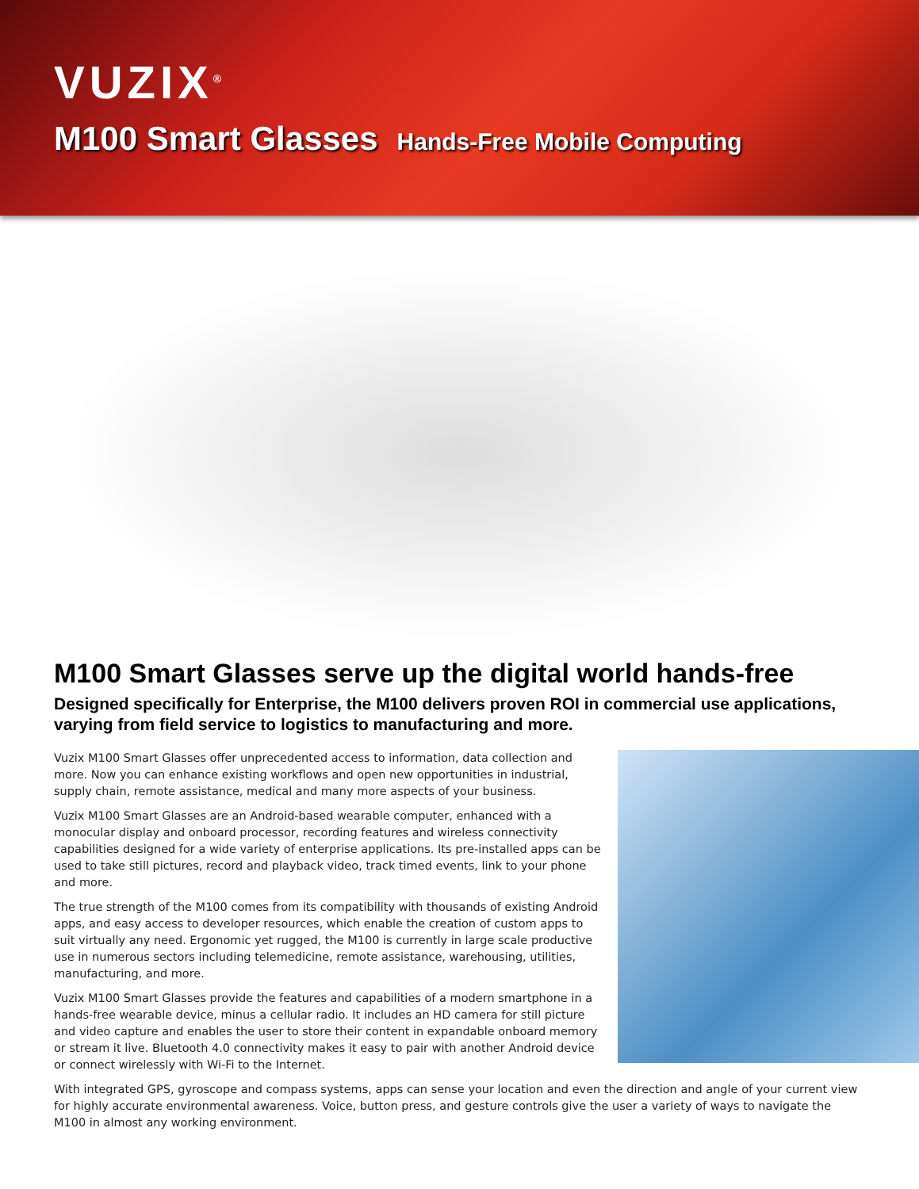VUZIX<sup>®</sup>
M100 Smart Glasses Hands-Free Mobile Computing
M100 Smart Glasses serve up the digital world hands-free
Designed specifically for Enterprise, the M100 delivers proven ROI in commercial use applications, varying from field service to logistics to manufacturing and more.
Vuzix M100 Smart Glasses offer unprecedented access to information, data collection and more. Now you can enhance existing workflows and open new opportunities in industrial, supply chain, remote assistance, medical and many more aspects of your business.
Vuzix M100 Smart Glasses are an Android-based wearable computer, enhanced with a monocular display and onboard processor, recording features and wireless connectivity capabilities designed for a wide variety of enterprise applications. Its pre-installed apps can be used to take still pictures, record and playback video, track timed events, link to your phone and more.
The true strength of the M100 comes from its compatibility with thousands of existing Android apps, and easy access to developer resources, which enable the creation of custom apps to suit virtually any need. Ergonomic yet rugged, the M100 is currently in large scale productive use in numerous sectors including telemedicine, remote assistance, warehousing, utilities, manufacturing, and more.
Vuzix M100 Smart Glasses provide the features and capabilities of a modern smartphone in a hands-free wearable device, minus a cellular radio. It includes an HD camera for still picture and video capture and enables the user to store their content in expandable onboard memory or stream it live. Bluetooth 4.0 connectivity makes it easy to pair with another Android device or connect wirelessly with Wi-Fi to the Internet.
With integrated GPS, gyroscope and compass systems, apps can sense your location and even the direction and angle of your current view for highly accurate environmental awareness. Voice, button press, and gesture controls give the user a variety of ways to navigate the M100 in almost any working environment.